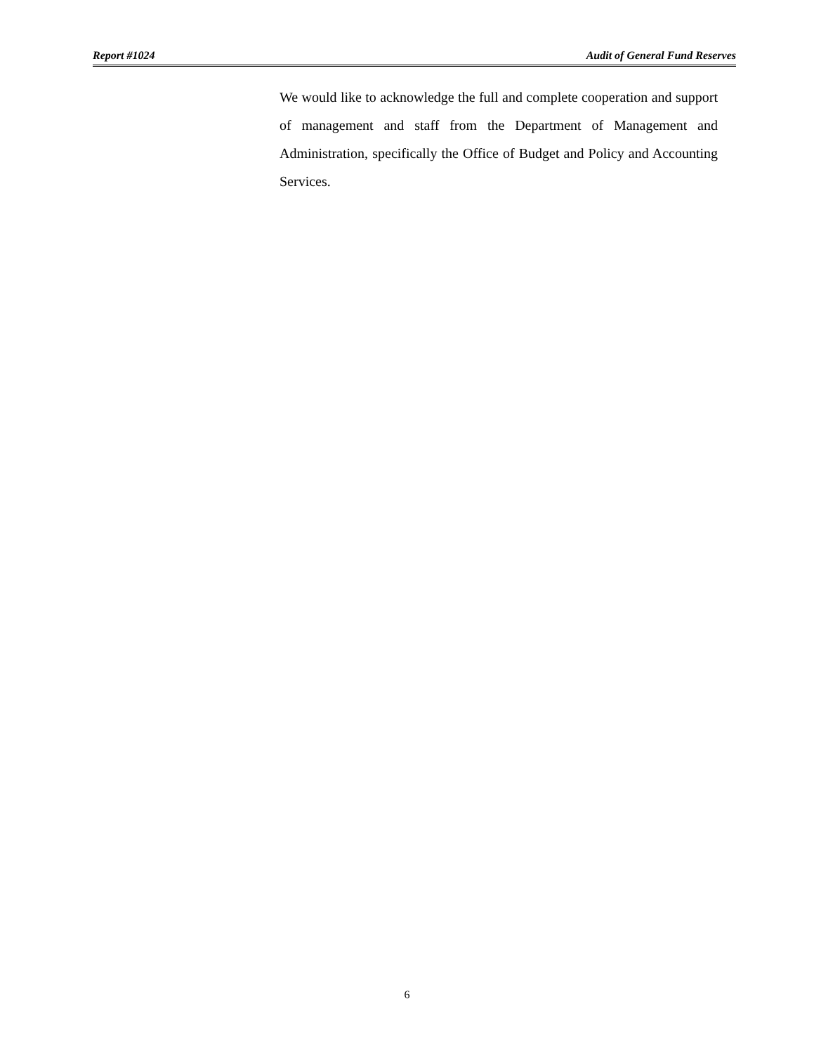Report #1024 Audit of General Fund Reserves
We would like to acknowledge the full and complete cooperation and support of management and staff from the Department of Management and Administration, specifically the Office of Budget and Policy and Accounting Services.
6